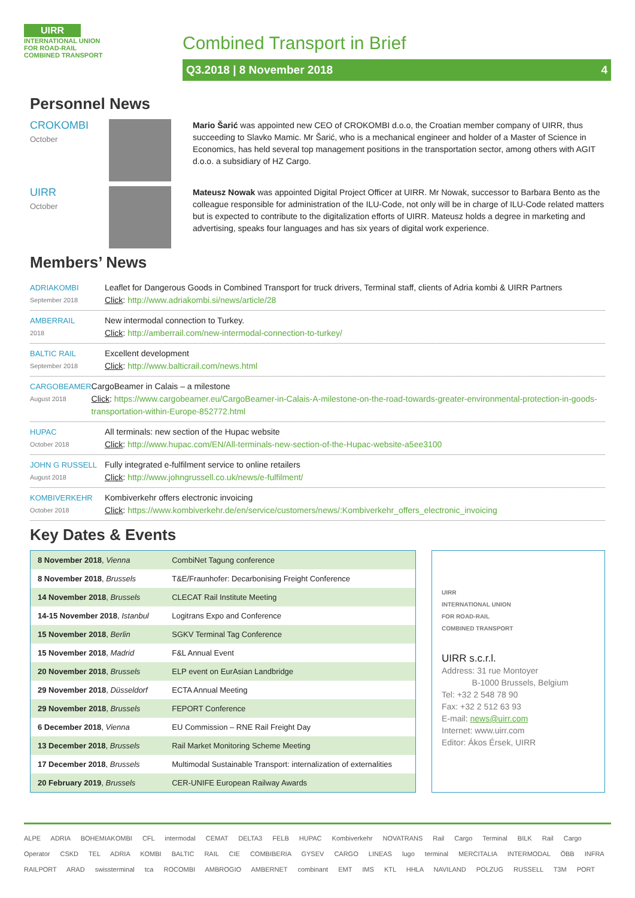UIRR
INTERNATIONAL UNION
FOR ROAD-RAIL
COMBINED TRANSPORT
Combined Transport in Brief
Q3.2018 | 8 November 2018 4
Personnel News
CROKOMBI
October
Mario Šarić was appointed new CEO of CROKOMBI d.o.o, the Croatian member company of UIRR, thus succeeding to Slavko Mamic. Mr Šarić, who is a mechanical engineer and holder of a Master of Science in Economics, has held several top management positions in the transportation sector, among others with AGIT d.o.o. a subsidiary of HZ Cargo.
UIRR
October
Mateusz Nowak was appointed Digital Project Officer at UIRR. Mr Nowak, successor to Barbara Bento as the colleague responsible for administration of the ILU-Code, not only will be in charge of ILU-Code related matters but is expected to contribute to the digitalization efforts of UIRR. Mateusz holds a degree in marketing and advertising, speaks four languages and has six years of digital work experience.
Members’ News
ADRIAKOMBI
September 2018
Leaflet for Dangerous Goods in Combined Transport for truck drivers, Terminal staff, clients of Adria kombi & UIRR Partners
Click: http://www.adriakombi.si/news/article/28
AMBERRAIL
2018
New intermodal connection to Turkey.
Click: http://amberrail.com/new-intermodal-connection-to-turkey/
BALTIC RAIL
September 2018
Excellent development
Click: http://www.balticrail.com/news.html
CARGOBEAMER
August 2018
CargoBeamer in Calais – a milestone
Click: https://www.cargobeamer.eu/CargoBeamer-in-Calais-A-milestone-on-the-road-towards-greater-environmental-protection-in-goods-transportation-within-Europe-852772.html
HUPAC
October 2018
All terminals: new section of the Hupac website
Click: http://www.hupac.com/EN/All-terminals-new-section-of-the-Hupac-website-a5ee3100
JOHN G RUSSELL
August 2018
Fully integrated e-fulfilment service to online retailers
Click: http://www.johngrussell.co.uk/news/e-fulfilment/
KOMBIVERKEHR
October 2018
Kombiverkehr offers electronic invoicing
Click: https://www.kombiverkehr.de/en/service/customers/news/:Kombiverkehr_offers_electronic_invoicing
Key Dates & Events
| 8 November 2018 , Vienna | CombiNet Tagung conference |
| 8 November 2018 , Brussels | T&E/Fraunhofer: Decarbonising Freight Conference |
| 14 November 2018 , Brussels | CLECAT Rail Institute Meeting |
| 14-15 November 2018 , Istanbul | Logitrans Expo and Conference |
| 15 November 2018 , Berlin | SGKV Terminal Tag Conference |
| 15 November 2018 , Madrid | F&L Annual Event |
| 20 November 2018 , Brussels | ELP event on EurAsian Landbridge |
| 29 November 2018 , Düsseldorf | ECTA Annual Meeting |
| 29 November 2018 , Brussels | FEPORT Conference |
| 6 December 2018 , Vienna | EU Commission – RNE Rail Freight Day |
| 13 December 2018 , Brussels | Rail Market Monitoring Scheme Meeting |
| 17 December 2018 , Brussels | Multimodal Sustainable Transport: internalization of externalities |
| 20 February 2019 , Brussels | CER-UNIFE European Railway Awards |
UIRR
INTERNATIONAL UNION
FOR ROAD-RAIL
COMBINED TRANSPORT
UIRR s.c.r.l.
Address: 31 rue Montoyer
B-1000 Brussels, Belgium
Tel: +32 2 548 78 90
Fax: +32 2 512 63 93
E-mail: news@uirr.com
Internet: www.uirr.com
Editor: Ákos Érsek, UIRR
ALPE ADRIA BOHEMIAKOMBI CFL intermodal CEMAT DELTA3 FELB HUPAC Kombiverkehr NOVATRANS Rail Cargo Terminal BILK Rail Cargo Operator CSKD TEL ADRIA KOMBI BALTIC RAIL CIE COMBIBERIA GYSEV CARGO LINEAS lugo terminal MERCITALIA INTERMODAL ÖBB INFRA RAILPORT ARAD swissterminal tca ROCOMBI AMBROGIO AMBERNET combinant EMT IMS KTL HHLA NAVILAND POLZUG RUSSELL T3M PORT